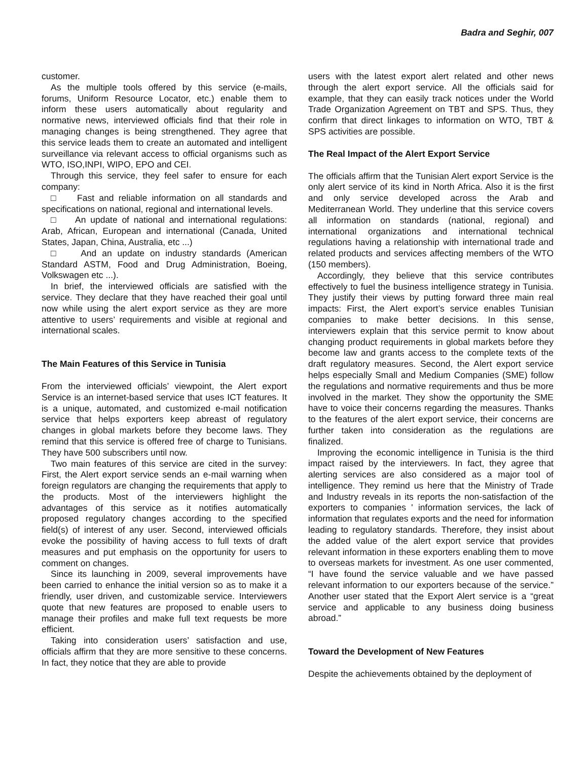Badra and Seghir, 007
customer.
As the multiple tools offered by this service (e-mails, forums, Uniform Resource Locator, etc.) enable them to inform these users automatically about regularity and normative news, interviewed officials find that their role in managing changes is being strengthened. They agree that this service leads them to create an automated and intelligent surveillance via relevant access to official organisms such as WTO, ISO,INPI, WIPO, EPO and CEI.
Through this service, they feel safer to ensure for each company:
□ Fast and reliable information on all standards and specifications on national, regional and international levels.
□ An update of national and international regulations: Arab, African, European and international (Canada, United States, Japan, China, Australia, etc ...)
□ And an update on industry standards (American Standard ASTM, Food and Drug Administration, Boeing, Volkswagen etc ...).
In brief, the interviewed officials are satisfied with the service. They declare that they have reached their goal until now while using the alert export service as they are more attentive to users’ requirements and visible at regional and international scales.
The Main Features of this Service in Tunisia
From the interviewed officials’ viewpoint, the Alert export Service is an internet-based service that uses ICT features. It is a unique, automated, and customized e-mail notification service that helps exporters keep abreast of regulatory changes in global markets before they become laws. They remind that this service is offered free of charge to Tunisians. They have 500 subscribers until now.
Two main features of this service are cited in the survey: First, the Alert export service sends an e-mail warning when foreign regulators are changing the requirements that apply to the products. Most of the interviewers highlight the advantages of this service as it notifies automatically proposed regulatory changes according to the specified field(s) of interest of any user. Second, interviewed officials evoke the possibility of having access to full texts of draft measures and put emphasis on the opportunity for users to comment on changes.
Since its launching in 2009, several improvements have been carried to enhance the initial version so as to make it a friendly, user driven, and customizable service. Interviewers quote that new features are proposed to enable users to manage their profiles and make full text requests be more efficient.
Taking into consideration users’ satisfaction and use, officials affirm that they are more sensitive to these concerns. In fact, they notice that they are able to provide
users with the latest export alert related and other news through the alert export service. All the officials said for example, that they can easily track notices under the World Trade Organization Agreement on TBT and SPS. Thus, they confirm that direct linkages to information on WTO, TBT & SPS activities are possible.
The Real Impact of the Alert Export Service
The officials affirm that the Tunisian Alert export Service is the only alert service of its kind in North Africa. Also it is the first and only service developed across the Arab and Mediterranean World. They underline that this service covers all information on standards (national, regional) and international organizations and international technical regulations having a relationship with international trade and related products and services affecting members of the WTO (150 members).
Accordingly, they believe that this service contributes effectively to fuel the business intelligence strategy in Tunisia. They justify their views by putting forward three main real impacts: First, the Alert export’s service enables Tunisian companies to make better decisions. In this sense, interviewers explain that this service permit to know about changing product requirements in global markets before they become law and grants access to the complete texts of the draft regulatory measures. Second, the Alert export service helps especially Small and Medium Companies (SME) follow the regulations and normative requirements and thus be more involved in the market. They show the opportunity the SME have to voice their concerns regarding the measures. Thanks to the features of the alert export service, their concerns are further taken into consideration as the regulations are finalized.
Improving the economic intelligence in Tunisia is the third impact raised by the interviewers. In fact, they agree that alerting services are also considered as a major tool of intelligence. They remind us here that the Ministry of Trade and Industry reveals in its reports the non-satisfaction of the exporters to companies ' information services, the lack of information that regulates exports and the need for information leading to regulatory standards. Therefore, they insist about the added value of the alert export service that provides relevant information in these exporters enabling them to move to overseas markets for investment. As one user commented, “I have found the service valuable and we have passed relevant information to our exporters because of the service.” Another user stated that the Export Alert service is a “great service and applicable to any business doing business abroad.”
Toward the Development of New Features
Despite the achievements obtained by the deployment of